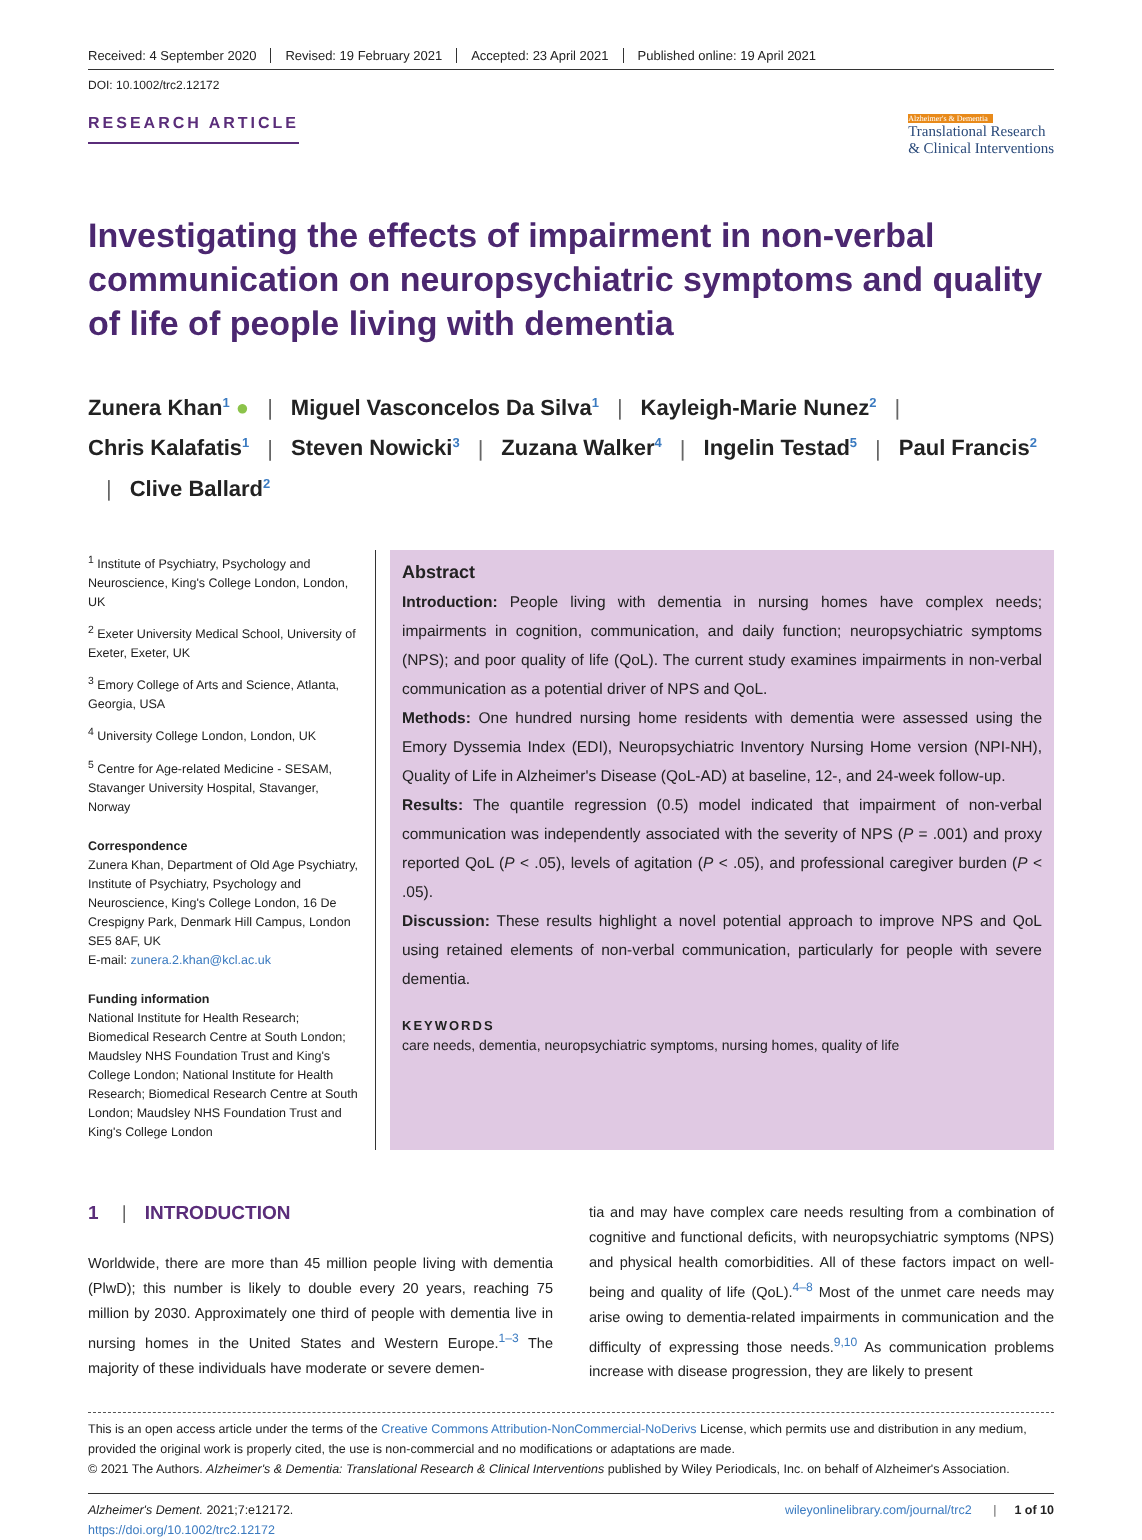Received: 4 September 2020 Revised: 19 February 2021 Accepted: 23 April 2021 Published online: 19 April 2021
DOI: 10.1002/trc2.12172
RESEARCH ARTICLE
Alzheimer's & Dementia
Translational Research
& Clinical Interventions
Investigating the effects of impairment in non-verbal communication on neuropsychiatric symptoms and quality of life of people living with dementia
Zunera Khan<sup>1</sup> ● | Miguel Vasconcelos Da Silva<sup>1</sup> | Kayleigh-Marie Nunez<sup>2</sup> |
Chris Kalafatis<sup>1</sup> | Steven Nowicki<sup>3</sup> | Zuzana Walker<sup>4</sup> | Ingelin Testad<sup>5</sup> | Paul Francis<sup>2</sup>
| Clive Ballard<sup>2</sup>
<sup>1</sup> Institute of Psychiatry, Psychology and Neuroscience, King's College London, London, UK
<sup>2</sup> Exeter University Medical School, University of Exeter, Exeter, UK
<sup>3</sup> Emory College of Arts and Science, Atlanta, Georgia, USA
<sup>4</sup> University College London, London, UK
<sup>5</sup> Centre for Age-related Medicine - SESAM, Stavanger University Hospital, Stavanger, Norway
Correspondence
Zunera Khan, Department of Old Age Psychiatry, Institute of Psychiatry, Psychology and Neuroscience, King's College London, 16 De Crespigny Park, Denmark Hill Campus, London SE5 8AF, UK
E-mail: zunera.2.khan@kcl.ac.uk
Funding information
National Institute for Health Research; Biomedical Research Centre at South London; Maudsley NHS Foundation Trust and King's College London; National Institute for Health Research; Biomedical Research Centre at South London; Maudsley NHS Foundation Trust and King's College London
Abstract
Introduction: People living with dementia in nursing homes have complex needs; impairments in cognition, communication, and daily function; neuropsychiatric symptoms (NPS); and poor quality of life (QoL). The current study examines impairments in non-verbal communication as a potential driver of NPS and QoL.
Methods: One hundred nursing home residents with dementia were assessed using the Emory Dyssemia Index (EDI), Neuropsychiatric Inventory Nursing Home version (NPI-NH), Quality of Life in Alzheimer's Disease (QoL-AD) at baseline, 12-, and 24-week follow-up.
Results: The quantile regression (0.5) model indicated that impairment of non-verbal communication was independently associated with the severity of NPS (P = .001) and proxy reported QoL (P < .05), levels of agitation (P < .05), and professional caregiver burden (P < .05).
Discussion: These results highlight a novel potential approach to improve NPS and QoL using retained elements of non-verbal communication, particularly for people with severe dementia.
KEYWORDS
care needs, dementia, neuropsychiatric symptoms, nursing homes, quality of life
1 | INTRODUCTION
Worldwide, there are more than 45 million people living with dementia (PlwD); this number is likely to double every 20 years, reaching 75 million by 2030. Approximately one third of people with dementia live in nursing homes in the United States and Western Europe.<sup>1–3</sup> The majority of these individuals have moderate or severe demen-
tia and may have complex care needs resulting from a combination of cognitive and functional deficits, with neuropsychiatric symptoms (NPS) and physical health comorbidities. All of these factors impact on well-being and quality of life (QoL).<sup>4–8</sup> Most of the unmet care needs may arise owing to dementia-related impairments in communication and the difficulty of expressing those needs.<sup>9,10</sup> As communication problems increase with disease progression, they are likely to present
This is an open access article under the terms of the Creative Commons Attribution-NonCommercial-NoDerivs License, which permits use and distribution in any medium, provided the original work is properly cited, the use is non-commercial and no modifications or adaptations are made.
© 2021 The Authors. Alzheimer's & Dementia: Translational Research & Clinical Interventions published by Wiley Periodicals, Inc. on behalf of Alzheimer's Association.
Alzheimer's Dement. 2021;7:e12172.
https://doi.org/10.1002/trc2.12172
wileyonlinelibrary.com/journal/trc2 | 1 of 10